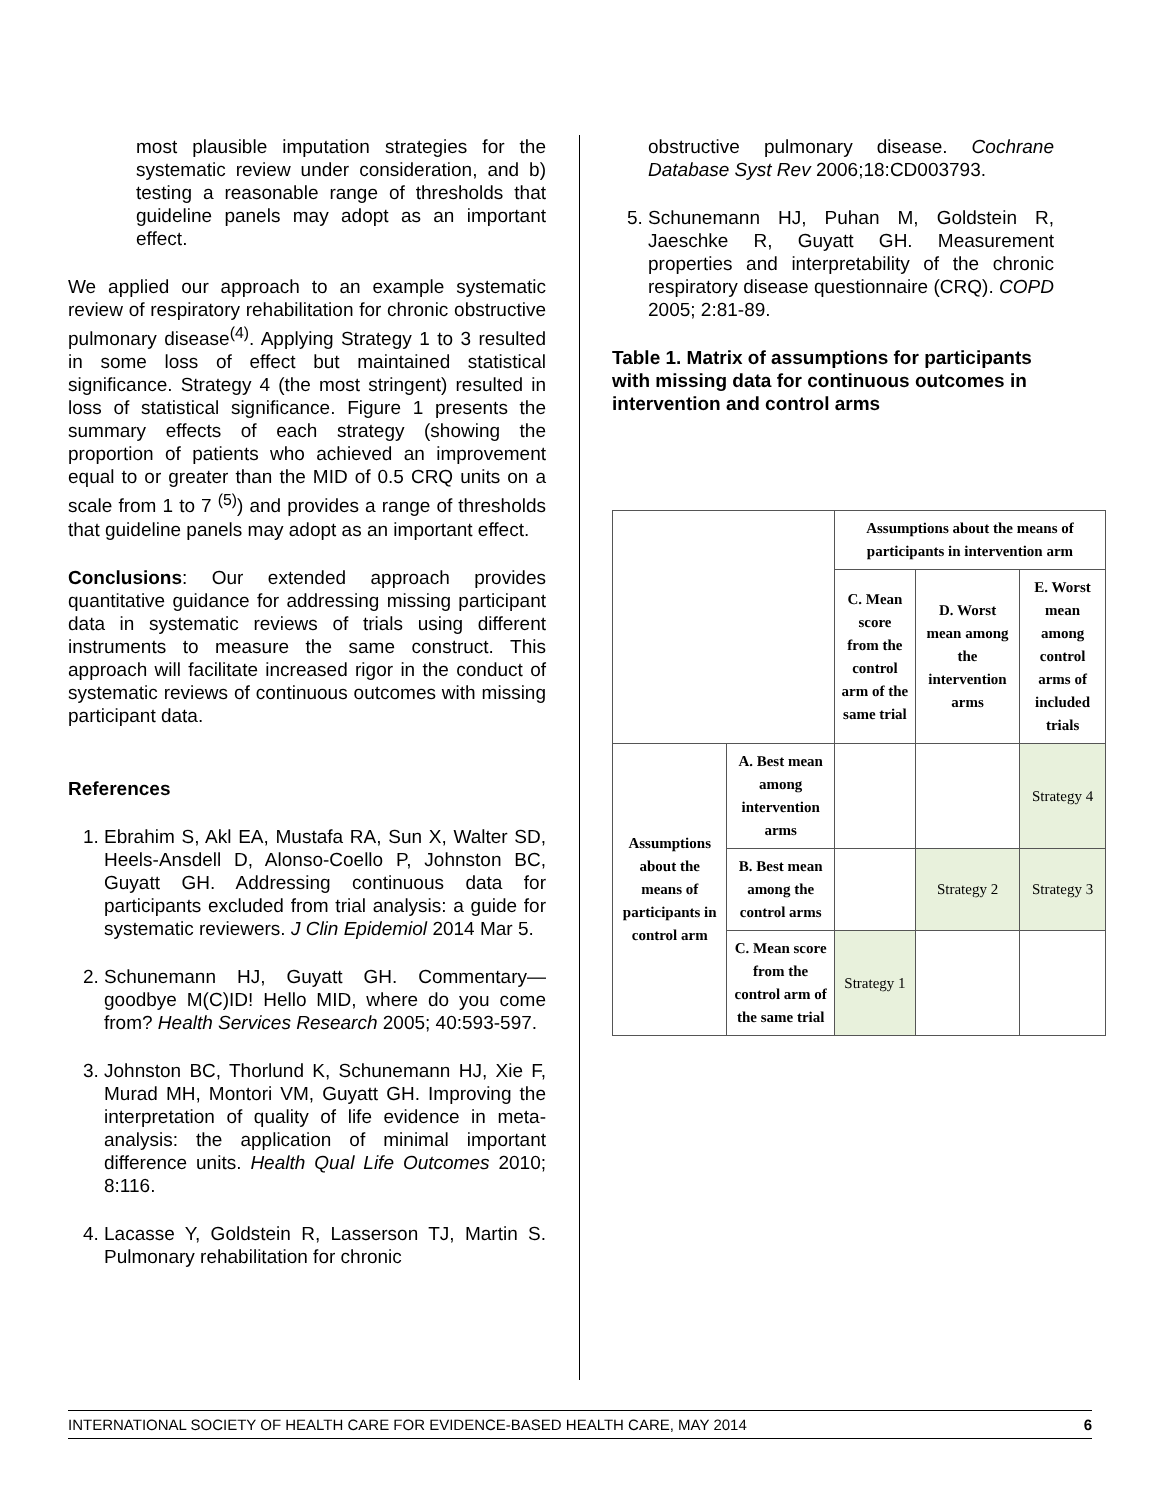most plausible imputation strategies for the systematic review under consideration, and b) testing a reasonable range of thresholds that guideline panels may adopt as an important effect.
We applied our approach to an example systematic review of respiratory rehabilitation for chronic obstructive pulmonary disease<sup>(4)</sup>. Applying Strategy 1 to 3 resulted in some loss of effect but maintained statistical significance. Strategy 4 (the most stringent) resulted in loss of statistical significance. Figure 1 presents the summary effects of each strategy (showing the proportion of patients who achieved an improvement equal to or greater than the MID of 0.5 CRQ units on a scale from 1 to 7 <sup>(5)</sup>) and provides a range of thresholds that guideline panels may adopt as an important effect.
Conclusions: Our extended approach provides quantitative guidance for addressing missing participant data in systematic reviews of trials using different instruments to measure the same construct. This approach will facilitate increased rigor in the conduct of systematic reviews of continuous outcomes with missing participant data.
References
1. Ebrahim S, Akl EA, Mustafa RA, Sun X, Walter SD, Heels-Ansdell D, Alonso-Coello P, Johnston BC, Guyatt GH. Addressing continuous data for participants excluded from trial analysis: a guide for systematic reviewers. J Clin Epidemiol 2014 Mar 5.
2. Schunemann HJ, Guyatt GH. Commentary—goodbye M(C)ID! Hello MID, where do you come from? Health Services Research 2005; 40:593-597.
3. Johnston BC, Thorlund K, Schunemann HJ, Xie F, Murad MH, Montori VM, Guyatt GH. Improving the interpretation of quality of life evidence in meta-analysis: the application of minimal important difference units. Health Qual Life Outcomes 2010; 8:116.
4. Lacasse Y, Goldstein R, Lasserson TJ, Martin S. Pulmonary rehabilitation for chronic
obstructive pulmonary disease. Cochrane Database Syst Rev 2006;18:CD003793.
5. Schunemann HJ, Puhan M, Goldstein R, Jaeschke R, Guyatt GH. Measurement properties and interpretability of the chronic respiratory disease questionnaire (CRQ). COPD 2005; 2:81-89.
Table 1. Matrix of assumptions for participants with missing data for continuous outcomes in intervention and control arms
| | | Assumptions about the means of participants in intervention arm | | |
| --- | --- | --- | --- | --- |
| | | C. Mean score from the control arm of the same trial | D. Worst mean among the intervention arms | E. Worst mean among control arms of included trials |
| Assumptions about the means of participants in control arm | A. Best mean among intervention arms | | | Strategy 4 |
| | B. Best mean among the control arms | | Strategy 2 | Strategy 3 |
| | C. Mean score from the control arm of the same trial | Strategy 1 | | |
INTERNATIONAL SOCIETY OF HEALTH CARE FOR EVIDENCE-BASED HEALTH CARE, MAY 2014 6